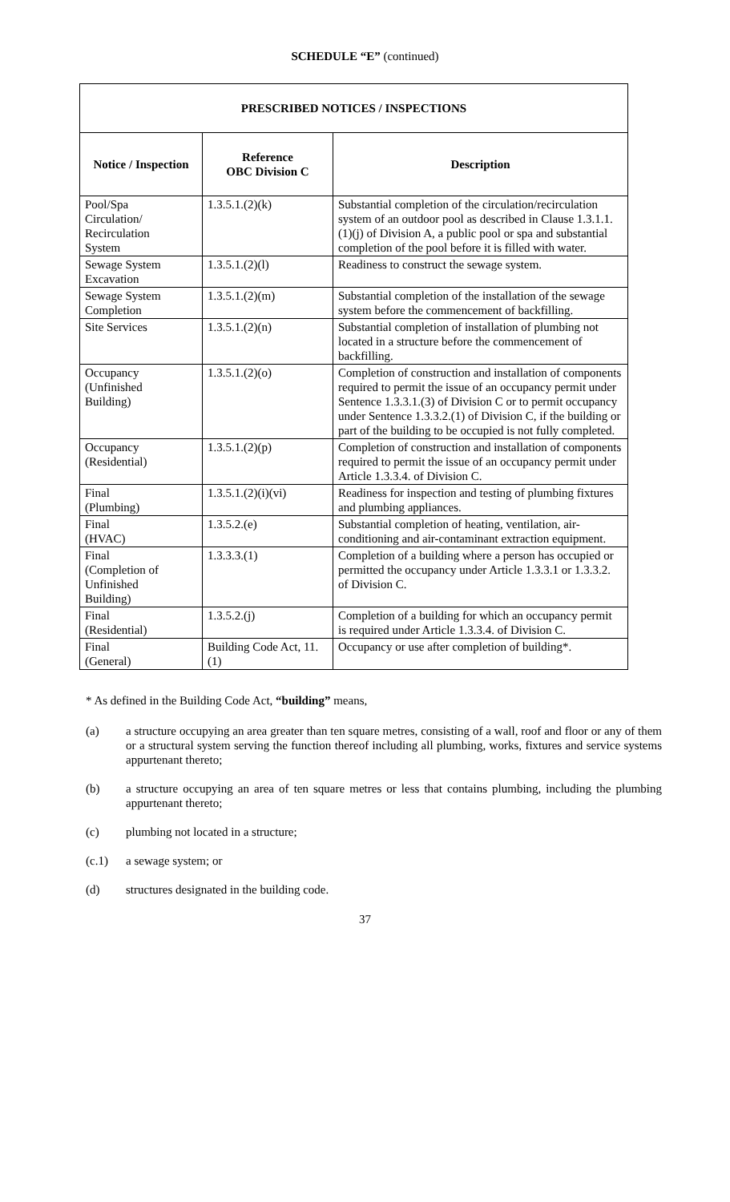SCHEDULE “E” (continued)
| PRESCRIBED NOTICES / INSPECTIONS | | |
| --- | --- | --- |
| Notice / Inspection | Reference OBC Division C | Description |
| Pool/Spa Circulation/ Recirculation System | 1.3.5.1.(2)(k) | Substantial completion of the circulation/recirculation system of an outdoor pool as described in Clause 1.3.1.1.(1)(j) of Division A, a public pool or spa and substantial completion of the pool before it is filled with water. |
| Sewage System Excavation | 1.3.5.1.(2)(l) | Readiness to construct the sewage system. |
| Sewage System Completion | 1.3.5.1.(2)(m) | Substantial completion of the installation of the sewage system before the commencement of backfilling. |
| Site Services | 1.3.5.1.(2)(n) | Substantial completion of installation of plumbing not located in a structure before the commencement of backfilling. |
| Occupancy (Unfinished Building) | 1.3.5.1.(2)(o) | Completion of construction and installation of components required to permit the issue of an occupancy permit under Sentence 1.3.3.1.(3) of Division C or to permit occupancy under Sentence 1.3.3.2.(1) of Division C, if the building or part of the building to be occupied is not fully completed. |
| Occupancy (Residential) | 1.3.5.1.(2)(p) | Completion of construction and installation of components required to permit the issue of an occupancy permit under Article 1.3.3.4. of Division C. |
| Final (Plumbing) | 1.3.5.1.(2)(i)(vi) | Readiness for inspection and testing of plumbing fixtures and plumbing appliances. |
| Final (HVAC) | 1.3.5.2.(e) | Substantial completion of heating, ventilation, air-conditioning and air-contaminant extraction equipment. |
| Final (Completion of Unfinished Building) | 1.3.3.3.(1) | Completion of a building where a person has occupied or permitted the occupancy under Article 1.3.3.1 or 1.3.3.2. of Division C. |
| Final (Residential) | 1.3.5.2.(j) | Completion of a building for which an occupancy permit is required under Article 1.3.3.4. of Division C. |
| Final (General) | Building Code Act, 11.(1) | Occupancy or use after completion of building*. |
* As defined in the Building Code Act, “building” means,
(a) a structure occupying an area greater than ten square metres, consisting of a wall, roof and floor or any of them or a structural system serving the function thereof including all plumbing, works, fixtures and service systems appurtenant thereto;
(b) a structure occupying an area of ten square metres or less that contains plumbing, including the plumbing appurtenant thereto;
(c) plumbing not located in a structure;
(c.1) a sewage system; or
(d) structures designated in the building code.
37